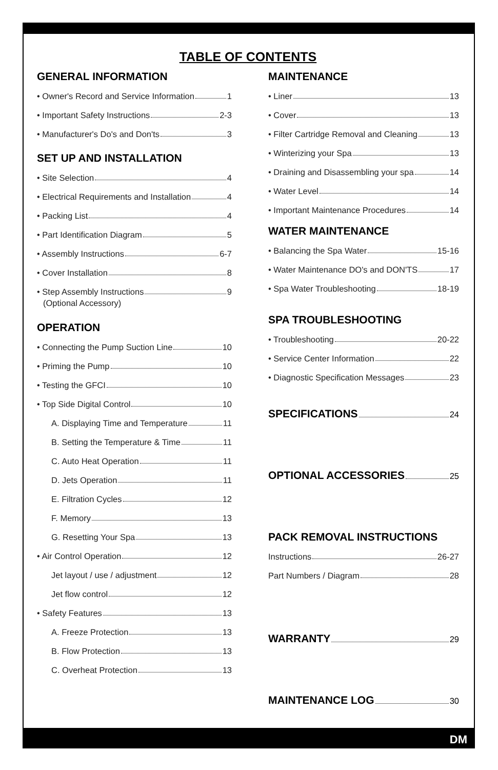DM
TABLE OF CONTENTS
GENERAL INFORMATION
• Owner's Record and Service Information 1
• Important Safety Instructions 2-3
• Manufacturer's Do's and Don'ts 3
SET UP AND INSTALLATION
• Site Selection 4
• Electrical Requirements and Installation 4
• Packing List 4
• Part Identification Diagram 5
• Assembly Instructions 6-7
• Cover Installation 8
• Step Assembly Instructions 9
(Optional Accessory)
OPERATION
• Connecting the Pump Suction Line 10
• Priming the Pump 10
• Testing the GFCI 10
• Top Side Digital Control 10
A. Displaying Time and Temperature 11
B. Setting the Temperature & Time 11
C. Auto Heat Operation 11
D. Jets Operation 11
E. Filtration Cycles 12
F. Memory 13
G. Resetting Your Spa 13
• Air Control Operation 12
Jet layout / use / adjustment 12
Jet flow control 12
• Safety Features 13
A. Freeze Protection 13
B. Flow Protection 13
C. Overheat Protection 13
MAINTENANCE
• Liner 13
• Cover 13
• Filter Cartridge Removal and Cleaning 13
• Winterizing your Spa 13
• Draining and Disassembling your spa 14
• Water Level 14
• Important Maintenance Procedures 14
WATER MAINTENANCE
• Balancing the Spa Water 15-16
• Water Maintenance DO's and DON'TS 17
• Spa Water Troubleshooting 18-19
SPA TROUBLESHOOTING
• Troubleshooting 20-22
• Service Center Information 22
• Diagnostic Specification Messages 23
SPECIFICATIONS 24
OPTIONAL ACCESSORIES 25
PACK REMOVAL INSTRUCTIONS
Instructions 26-27
Part Numbers / Diagram 28
WARRANTY 29
MAINTENANCE LOG 30